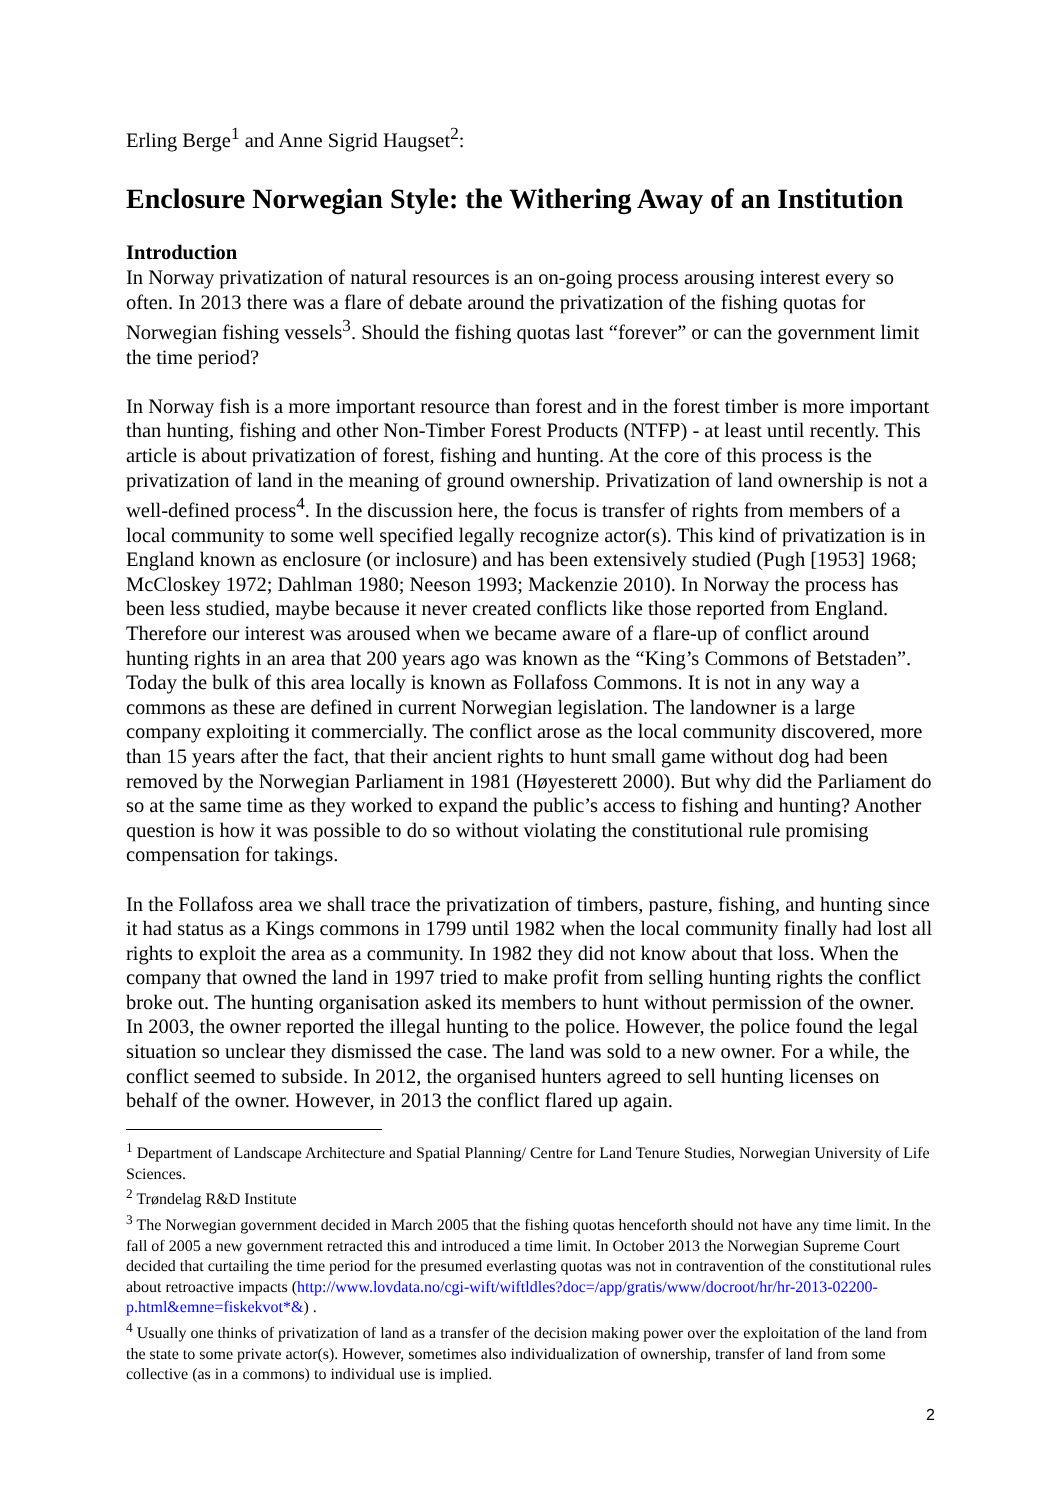Erling Berge<sup>1</sup> and Anne Sigrid Haugset<sup>2</sup>:
Enclosure Norwegian Style: the Withering Away of an Institution
Introduction
In Norway privatization of natural resources is an on-going process arousing interest every so often. In 2013 there was a flare of debate around the privatization of the fishing quotas for Norwegian fishing vessels<sup>3</sup>. Should the fishing quotas last “forever” or can the government limit the time period?
In Norway fish is a more important resource than forest and in the forest timber is more important than hunting, fishing and other Non-Timber Forest Products (NTFP) - at least until recently. This article is about privatization of forest, fishing and hunting. At the core of this process is the privatization of land in the meaning of ground ownership. Privatization of land ownership is not a well-defined process<sup>4</sup>. In the discussion here, the focus is transfer of rights from members of a local community to some well specified legally recognize actor(s). This kind of privatization is in England known as enclosure (or inclosure) and has been extensively studied (Pugh [1953] 1968; McCloskey 1972; Dahlman 1980; Neeson 1993; Mackenzie 2010). In Norway the process has been less studied, maybe because it never created conflicts like those reported from England. Therefore our interest was aroused when we became aware of a flare-up of conflict around hunting rights in an area that 200 years ago was known as the “King’s Commons of Betstaden”. Today the bulk of this area locally is known as Follafoss Commons. It is not in any way a commons as these are defined in current Norwegian legislation. The landowner is a large company exploiting it commercially. The conflict arose as the local community discovered, more than 15 years after the fact, that their ancient rights to hunt small game without dog had been removed by the Norwegian Parliament in 1981 (Høyesterett 2000). But why did the Parliament do so at the same time as they worked to expand the public’s access to fishing and hunting? Another question is how it was possible to do so without violating the constitutional rule promising compensation for takings.
In the Follafoss area we shall trace the privatization of timbers, pasture, fishing, and hunting since it had status as a Kings commons in 1799 until 1982 when the local community finally had lost all rights to exploit the area as a community. In 1982 they did not know about that loss. When the company that owned the land in 1997 tried to make profit from selling hunting rights the conflict broke out. The hunting organisation asked its members to hunt without permission of the owner. In 2003, the owner reported the illegal hunting to the police. However, the police found the legal situation so unclear they dismissed the case. The land was sold to a new owner. For a while, the conflict seemed to subside. In 2012, the organised hunters agreed to sell hunting licenses on behalf of the owner. However, in 2013 the conflict flared up again.
<sup>1</sup> Department of Landscape Architecture and Spatial Planning/ Centre for Land Tenure Studies, Norwegian University of Life Sciences.
<sup>2</sup> Trøndelag R&D Institute
<sup>3</sup> The Norwegian government decided in March 2005 that the fishing quotas henceforth should not have any time limit. In the fall of 2005 a new government retracted this and introduced a time limit. In October 2013 the Norwegian Supreme Court decided that curtailing the time period for the presumed everlasting quotas was not in contravention of the constitutional rules about retroactive impacts (http://www.lovdata.no/cgi-wift/wiftldles?doc=/app/gratis/www/docroot/hr/hr-2013-02200-p.html&emne=fiskekvot*&) .
<sup>4</sup> Usually one thinks of privatization of land as a transfer of the decision making power over the exploitation of the land from the state to some private actor(s). However, sometimes also individualization of ownership, transfer of land from some collective (as in a commons) to individual use is implied.
2